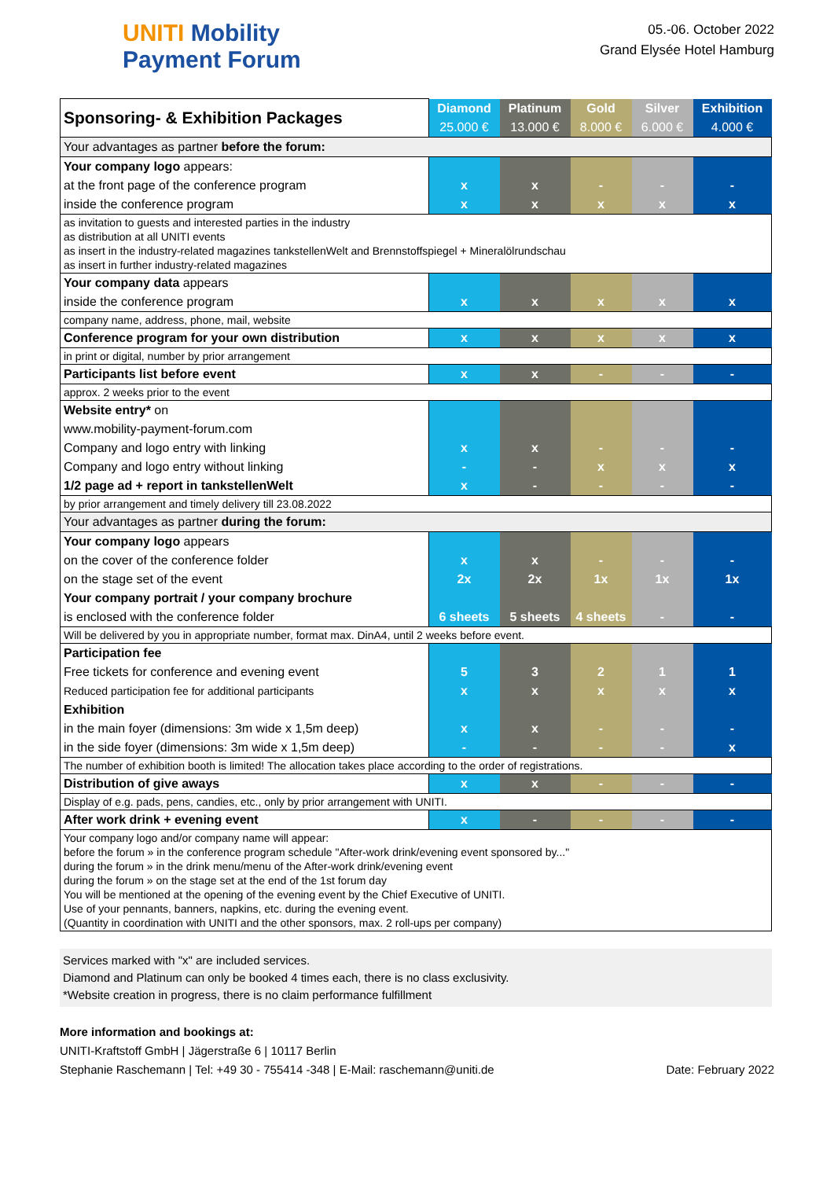UNITI Mobility
Payment Forum
05.-06. October 2022
Grand Elysée Hotel Hamburg
| Sponsoring- & Exhibition Packages | Diamond | Platinum | Gold | Silver | Exhibition |
| --- | --- | --- | --- | --- | --- |
| | 25.000 € | 13.000 € | 8.000 € | 6.000 € | 4.000 € |
| Your advantages as partner before the forum: | | | | | |
| Your company logo appears: | | | | | |
| at the front page of the conference program | x | x | - | - | - |
| inside the conference program | x | x | x | x | x |
| as invitation to guests and interested parties in the industry as distribution at all UNITI events as insert in the industry-related magazines tankstellenWelt and Brennstoffspiegel + Mineralölrundschau as insert in further industry-related magazines | | | | | |
| Your company data appears | | | | | |
| inside the conference program | x | x | x | x | x |
| company name, address, phone, mail, website | | | | | |
| Conference program for your own distribution | x | x | x | x | x |
| in print or digital, number by prior arrangement | | | | | |
| Participants list before event | x | x | - | - | - |
| approx. 2 weeks prior to the event | | | | | |
| Website entry* on | | | | | |
| www.mobility-payment-forum.com | | | | | |
| Company and logo entry with linking | x | x | - | - | - |
| Company and logo entry without linking | - | - | x | x | x |
| 1/2 page ad + report in tankstellenWelt | x | - | - | - | - |
| by prior arrangement and timely delivery till 23.08.2022 | | | | | |
| Your advantages as partner during the forum: | | | | | |
| Your company logo appears | | | | | |
| on the cover of the conference folder | x | x | - | - | - |
| on the stage set of the event | 2x | 2x | 1x | 1x | 1x |
| Your company portrait / your company brochure | | | | | |
| is enclosed with the conference folder | 6 sheets | 5 sheets | 4 sheets | - | - |
| Will be delivered by you in appropriate number, format max. DinA4, until 2 weeks before event. | | | | | |
| Participation fee | | | | | |
| Free tickets for conference and evening event | 5 | 3 | 2 | 1 | 1 |
| Reduced participation fee for additional participants | x | x | x | x | x |
| Exhibition | | | | | |
| in the main foyer (dimensions: 3m wide x 1,5m deep) | x | x | - | - | - |
| in the side foyer (dimensions: 3m wide x 1,5m deep) | - | - | - | - | x |
| The number of exhibition booth is limited! The allocation takes place according to the order of registrations. | | | | | |
| Distribution of give aways | x | x | - | - | - |
| Display of e.g. pads, pens, candies, etc., only by prior arrangement with UNITI. | | | | | |
| After work drink + evening event | x | - | - | - | - |
| Your company logo and/or company name will appear: before the forum » in the conference program schedule "After-work drink/evening event sponsored by..." during the forum » in the drink menu/menu of the After-work drink/evening event during the forum » on the stage set at the end of the 1st forum day You will be mentioned at the opening of the evening event by the Chief Executive of UNITI. Use of your pennants, banners, napkins, etc. during the evening event. (Quantity in coordination with UNITI and the other sponsors, max. 2 roll-ups per company) | | | | | |
Services marked with "x" are included services.
Diamond and Platinum can only be booked 4 times each, there is no class exclusivity.
*Website creation in progress, there is no claim performance fulfillment
More information and bookings at:
UNITI-Kraftstoff GmbH | Jägerstraße 6 | 10117 Berlin
Stephanie Raschemann | Tel: +49 30 - 755414 -348 | E-Mail: raschemann@uniti.de Date: February 2022